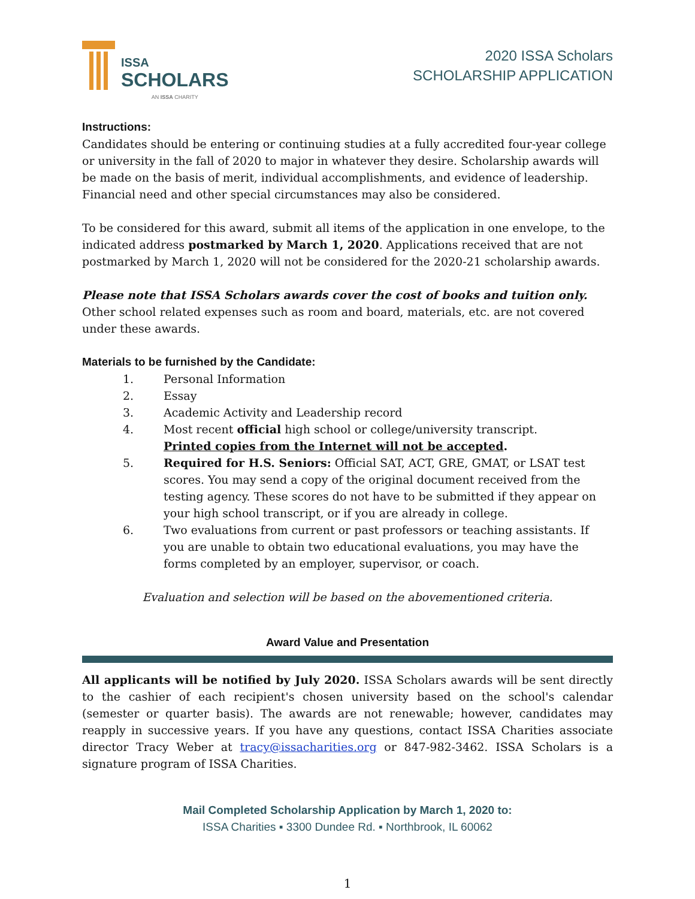ISSA
SCHOLARS
AN ISSA CHARITY
2020 ISSA Scholars
SCHOLARSHIP APPLICATION
Instructions:
Candidates should be entering or continuing studies at a fully accredited four-year college or university in the fall of 2020 to major in whatever they desire. Scholarship awards will be made on the basis of merit, individual accomplishments, and evidence of leadership. Financial need and other special circumstances may also be considered.
To be considered for this award, submit all items of the application in one envelope, to the indicated address postmarked by March 1, 2020. Applications received that are not postmarked by March 1, 2020 will not be considered for the 2020-21 scholarship awards.
Please note that ISSA Scholars awards cover the cost of books and tuition only. Other school related expenses such as room and board, materials, etc. are not covered under these awards.
Materials to be furnished by the Candidate:
1. Personal Information
2. Essay
3. Academic Activity and Leadership record
4. Most recent official high school or college/university transcript.
Printed copies from the Internet will not be accepted.
5. Required for H.S. Seniors: Official SAT, ACT, GRE, GMAT, or LSAT test scores. You may send a copy of the original document received from the testing agency. These scores do not have to be submitted if they appear on your high school transcript, or if you are already in college.
6. Two evaluations from current or past professors or teaching assistants. If you are unable to obtain two educational evaluations, you may have the forms completed by an employer, supervisor, or coach.
Evaluation and selection will be based on the abovementioned criteria.
Award Value and Presentation
All applicants will be notified by July 2020. ISSA Scholars awards will be sent directly to the cashier of each recipient's chosen university based on the school's calendar (semester or quarter basis). The awards are not renewable; however, candidates may reapply in successive years. If you have any questions, contact ISSA Charities associate director Tracy Weber at tracy@issacharities.org or 847-982-3462. ISSA Scholars is a signature program of ISSA Charities.
Mail Completed Scholarship Application by March 1, 2020 to:
ISSA Charities ▪ 3300 Dundee Rd. ▪ Northbrook, IL 60062
1